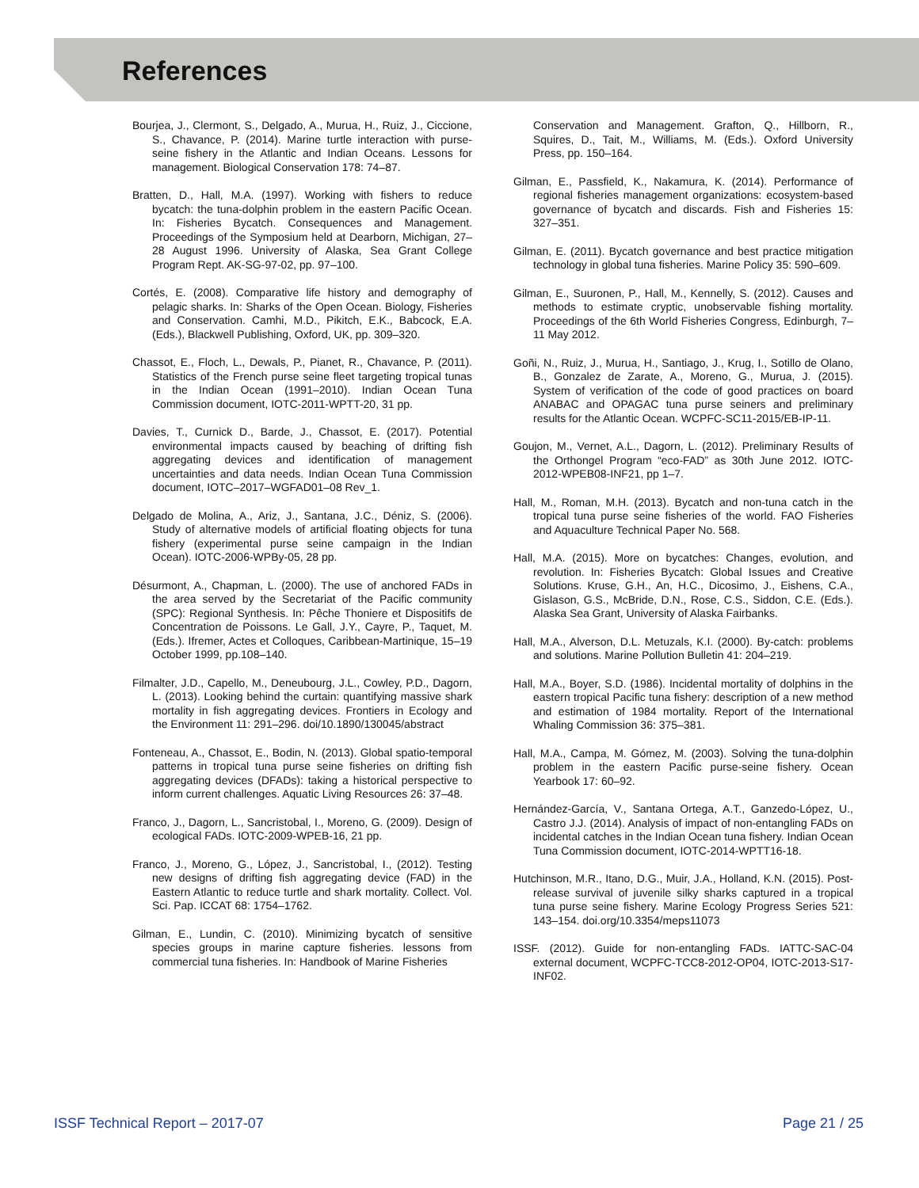References
Bourjea, J., Clermont, S., Delgado, A., Murua, H., Ruiz, J., Ciccione, S., Chavance, P. (2014). Marine turtle interaction with purse-seine fishery in the Atlantic and Indian Oceans. Lessons for management. Biological Conservation 178: 74–87.
Bratten, D., Hall, M.A. (1997). Working with fishers to reduce bycatch: the tuna-dolphin problem in the eastern Pacific Ocean. In: Fisheries Bycatch. Consequences and Management. Proceedings of the Symposium held at Dearborn, Michigan, 27–28 August 1996. University of Alaska, Sea Grant College Program Rept. AK-SG-97-02, pp. 97–100.
Cortés, E. (2008). Comparative life history and demography of pelagic sharks. In: Sharks of the Open Ocean. Biology, Fisheries and Conservation. Camhi, M.D., Pikitch, E.K., Babcock, E.A. (Eds.), Blackwell Publishing, Oxford, UK, pp. 309–320.
Chassot, E., Floch, L., Dewals, P., Pianet, R., Chavance, P. (2011). Statistics of the French purse seine fleet targeting tropical tunas in the Indian Ocean (1991–2010). Indian Ocean Tuna Commission document, IOTC-2011-WPTT-20, 31 pp.
Davies, T., Curnick D., Barde, J., Chassot, E. (2017). Potential environmental impacts caused by beaching of drifting fish aggregating devices and identification of management uncertainties and data needs. Indian Ocean Tuna Commission document, IOTC–2017–WGFAD01–08 Rev_1.
Delgado de Molina, A., Ariz, J., Santana, J.C., Déniz, S. (2006). Study of alternative models of artificial floating objects for tuna fishery (experimental purse seine campaign in the Indian Ocean). IOTC-2006-WPBy-05, 28 pp.
Désurmont, A., Chapman, L. (2000). The use of anchored FADs in the area served by the Secretariat of the Pacific community (SPC): Regional Synthesis. In: Pêche Thoniere et Dispositifs de Concentration de Poissons. Le Gall, J.Y., Cayre, P., Taquet, M. (Eds.). Ifremer, Actes et Colloques, Caribbean-Martinique, 15–19 October 1999, pp.108–140.
Filmalter, J.D., Capello, M., Deneubourg, J.L., Cowley, P.D., Dagorn, L. (2013). Looking behind the curtain: quantifying massive shark mortality in fish aggregating devices. Frontiers in Ecology and the Environment 11: 291–296. doi/10.1890/130045/abstract
Fonteneau, A., Chassot, E., Bodin, N. (2013). Global spatio-temporal patterns in tropical tuna purse seine fisheries on drifting fish aggregating devices (DFADs): taking a historical perspective to inform current challenges. Aquatic Living Resources 26: 37–48.
Franco, J., Dagorn, L., Sancristobal, I., Moreno, G. (2009). Design of ecological FADs. IOTC-2009-WPEB-16, 21 pp.
Franco, J., Moreno, G., López, J., Sancristobal, I., (2012). Testing new designs of drifting fish aggregating device (FAD) in the Eastern Atlantic to reduce turtle and shark mortality. Collect. Vol. Sci. Pap. ICCAT 68: 1754–1762.
Gilman, E., Lundin, C. (2010). Minimizing bycatch of sensitive species groups in marine capture fisheries. lessons from commercial tuna fisheries. In: Handbook of Marine Fisheries
Conservation and Management. Grafton, Q., Hillborn, R., Squires, D., Tait, M., Williams, M. (Eds.). Oxford University Press, pp. 150–164.
Gilman, E., Passfield, K., Nakamura, K. (2014). Performance of regional fisheries management organizations: ecosystem-based governance of bycatch and discards. Fish and Fisheries 15: 327–351.
Gilman, E. (2011). Bycatch governance and best practice mitigation technology in global tuna fisheries. Marine Policy 35: 590–609.
Gilman, E., Suuronen, P., Hall, M., Kennelly, S. (2012). Causes and methods to estimate cryptic, unobservable fishing mortality. Proceedings of the 6th World Fisheries Congress, Edinburgh, 7–11 May 2012.
Goñi, N., Ruiz, J., Murua, H., Santiago, J., Krug, I., Sotillo de Olano, B., Gonzalez de Zarate, A., Moreno, G., Murua, J. (2015). System of verification of the code of good practices on board ANABAC and OPAGAC tuna purse seiners and preliminary results for the Atlantic Ocean. WCPFC-SC11-2015/EB-IP-11.
Goujon, M., Vernet, A.L., Dagorn, L. (2012). Preliminary Results of the Orthongel Program “eco-FAD” as 30th June 2012. IOTC-2012-WPEB08-INF21, pp 1–7.
Hall, M., Roman, M.H. (2013). Bycatch and non-tuna catch in the tropical tuna purse seine fisheries of the world. FAO Fisheries and Aquaculture Technical Paper No. 568.
Hall, M.A. (2015). More on bycatches: Changes, evolution, and revolution. In: Fisheries Bycatch: Global Issues and Creative Solutions. Kruse, G.H., An, H.C., Dicosimo, J., Eishens, C.A., Gislason, G.S., McBride, D.N., Rose, C.S., Siddon, C.E. (Eds.). Alaska Sea Grant, University of Alaska Fairbanks.
Hall, M.A., Alverson, D.L. Metuzals, K.I. (2000). By-catch: problems and solutions. Marine Pollution Bulletin 41: 204–219.
Hall, M.A., Boyer, S.D. (1986). Incidental mortality of dolphins in the eastern tropical Pacific tuna fishery: description of a new method and estimation of 1984 mortality. Report of the International Whaling Commission 36: 375–381.
Hall, M.A., Campa, M. Gómez, M. (2003). Solving the tuna-dolphin problem in the eastern Pacific purse-seine fishery. Ocean Yearbook 17: 60–92.
Hernández-García, V., Santana Ortega, A.T., Ganzedo-López, U., Castro J.J. (2014). Analysis of impact of non-entangling FADs on incidental catches in the Indian Ocean tuna fishery. Indian Ocean Tuna Commission document, IOTC-2014-WPTT16-18.
Hutchinson, M.R., Itano, D.G., Muir, J.A., Holland, K.N. (2015). Post-release survival of juvenile silky sharks captured in a tropical tuna purse seine fishery. Marine Ecology Progress Series 521: 143–154. doi.org/10.3354/meps11073
ISSF. (2012). Guide for non-entangling FADs. IATTC-SAC-04 external document, WCPFC-TCC8-2012-OP04, IOTC-2013-S17-INF02.
ISSF Technical Report – 2017-07 Page 21 / 25